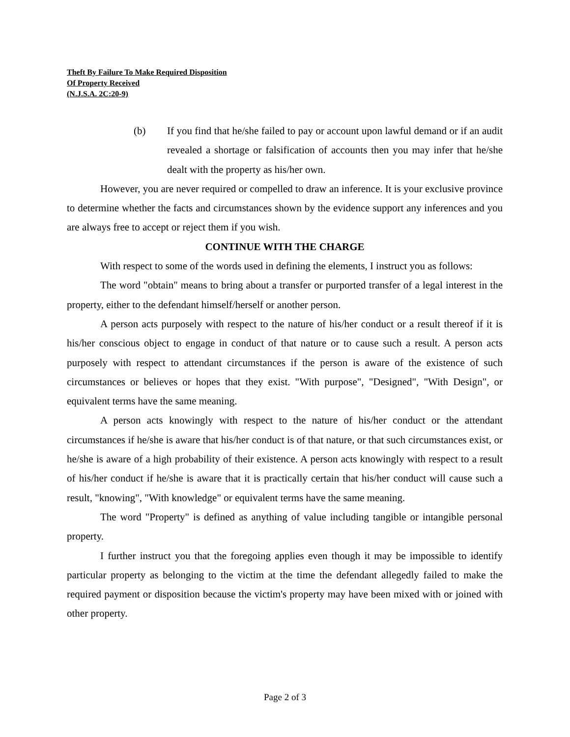Theft By Failure To Make Required Disposition
Of Property Received
(N.J.S.A. 2C:20-9)
(b) If you find that he/she failed to pay or account upon lawful demand or if an audit revealed a shortage or falsification of accounts then you may infer that he/she dealt with the property as his/her own.
However, you are never required or compelled to draw an inference. It is your exclusive province to determine whether the facts and circumstances shown by the evidence support any inferences and you are always free to accept or reject them if you wish.
CONTINUE WITH THE CHARGE
With respect to some of the words used in defining the elements, I instruct you as follows:
The word "obtain" means to bring about a transfer or purported transfer of a legal interest in the property, either to the defendant himself/herself or another person.
A person acts purposely with respect to the nature of his/her conduct or a result thereof if it is his/her conscious object to engage in conduct of that nature or to cause such a result. A person acts purposely with respect to attendant circumstances if the person is aware of the existence of such circumstances or believes or hopes that they exist. "With purpose", "Designed", "With Design", or equivalent terms have the same meaning.
A person acts knowingly with respect to the nature of his/her conduct or the attendant circumstances if he/she is aware that his/her conduct is of that nature, or that such circumstances exist, or he/she is aware of a high probability of their existence. A person acts knowingly with respect to a result of his/her conduct if he/she is aware that it is practically certain that his/her conduct will cause such a result, "knowing", "With knowledge" or equivalent terms have the same meaning.
The word "Property" is defined as anything of value including tangible or intangible personal property.
I further instruct you that the foregoing applies even though it may be impossible to identify particular property as belonging to the victim at the time the defendant allegedly failed to make the required payment or disposition because the victim's property may have been mixed with or joined with other property.
Page 2 of 3